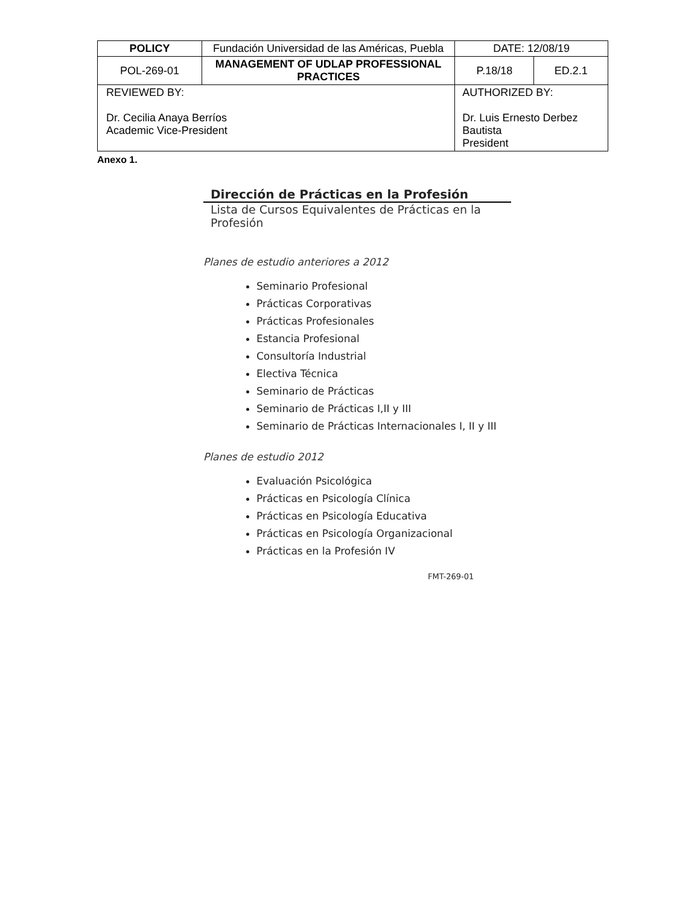| POLICY | Fundación Universidad de las Américas, Puebla | | DATE: 12/08/19 | |
| POL-269-01 | MANAGEMENT OF UDLAP PROFESSIONAL PRACTICES | | P.18/18 | ED.2.1 |
| REVIEWED BY: Dr. Cecilia Anaya Berríos Academic Vice-President | | AUTHORIZED BY: Dr. Luis Ernesto Derbez Bautista President | | |
Anexo 1.
Dirección de Prácticas en la Profesión
Lista de Cursos Equivalentes de Prácticas en la Profesión
Planes de estudio anteriores a 2012
Seminario Profesional
Prácticas Corporativas
Prácticas Profesionales
Estancia Profesional
Consultoría Industrial
Electiva Técnica
Seminario de Prácticas
Seminario de Prácticas I,II y III
Seminario de Prácticas Internacionales I, II y III
Planes de estudio 2012
Evaluación Psicológica
Prácticas en Psicología Clínica
Prácticas en Psicología Educativa
Prácticas en Psicología Organizacional
Prácticas en la Profesión IV
FMT-269-01